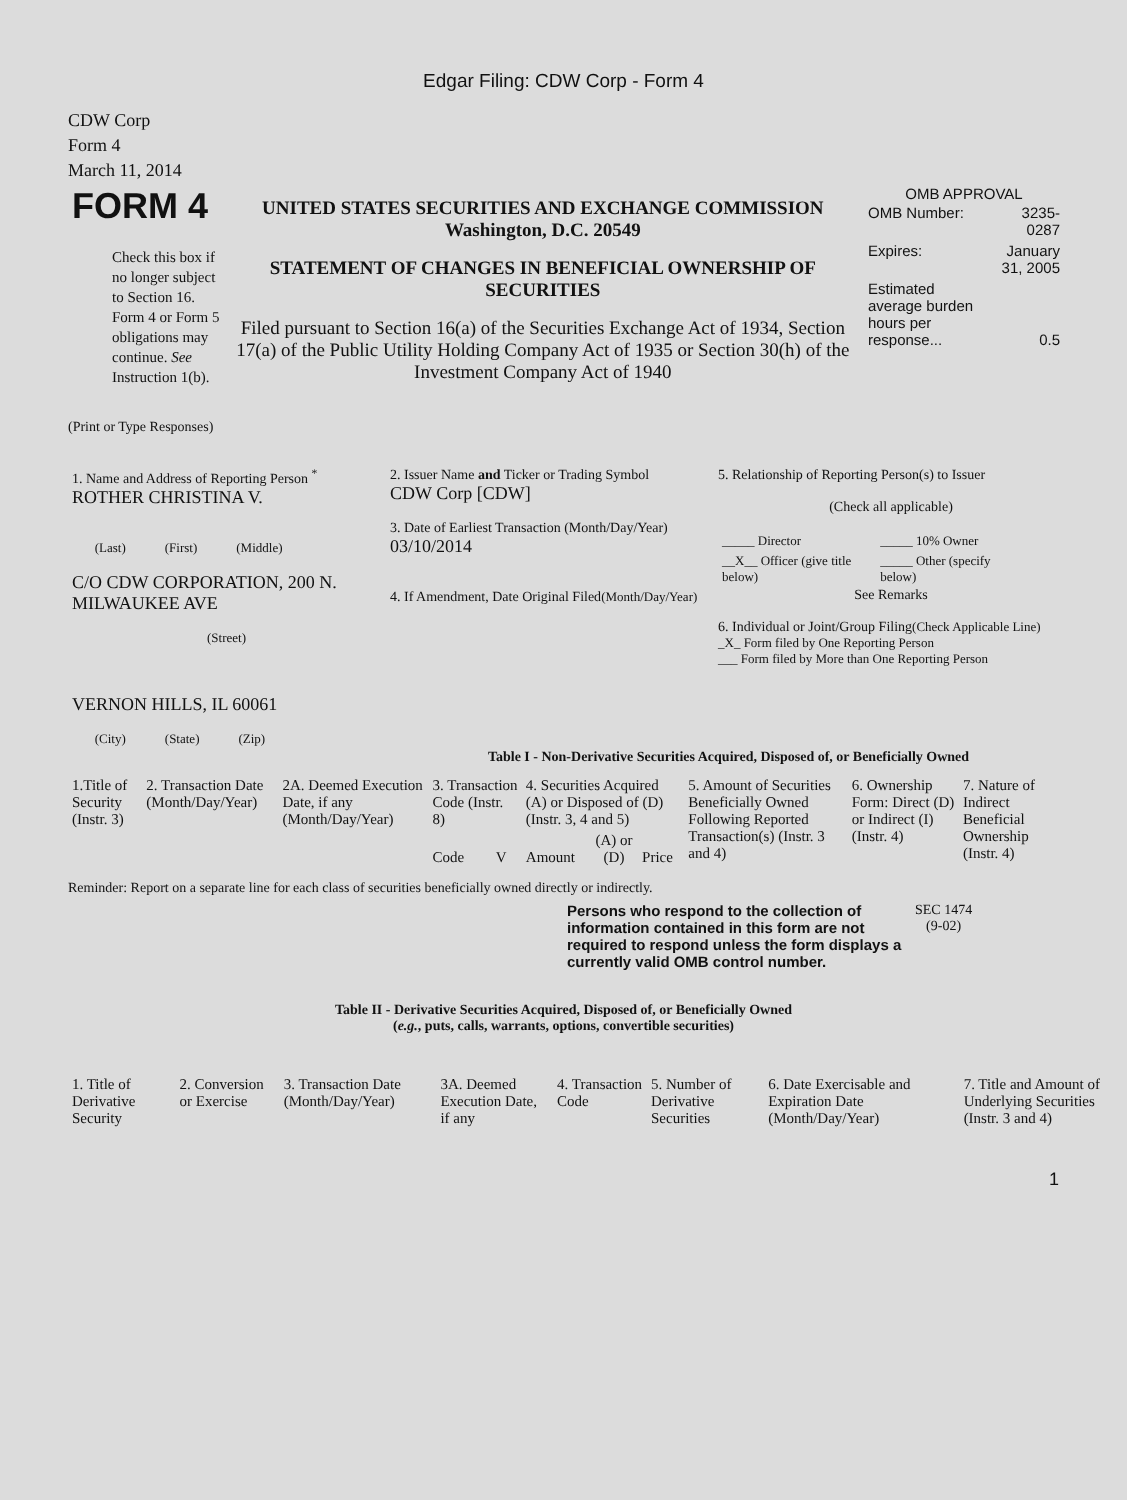Edgar Filing: CDW Corp - Form 4
CDW Corp
Form 4
March 11, 2014
| FORM 4 Check this box if no longer subject to Section 16. Form 4 or Form 5 obligations may continue. See Instruction 1(b). | UNITED STATES SECURITIES AND EXCHANGE COMMISSION Washington, D.C. 20549 STATEMENT OF CHANGES IN BENEFICIAL OWNERSHIP OF SECURITIES Filed pursuant to Section 16(a) of the Securities Exchange Act of 1934, Section 17(a) of the Public Utility Holding Company Act of 1935 or Section 30(h) of the Investment Company Act of 1940 | OMB APPROVAL / OMB Number: / 3235-0287 / / Expires: / January 31, 2005 / / Estimated average burden hours per response... / 0.5 / |
(Print or Type Responses)
| 1. Name and Address of Reporting Person <sup>*</sup> ROTHER CHRISTINA V. (Last) (First) (Middle) C/O CDW CORPORATION, 200 N. MILWAUKEE AVE (Street) VERNON HILLS, IL 60061 (City) (State) (Zip) | 2. Issuer Name and Ticker or Trading Symbol CDW Corp [CDW] 3. Date of Earliest Transaction (Month/Day/Year) 03/10/2014 4. If Amendment, Date Original Filed (Month/Day/Year) | 5. Relationship of Reporting Person(s) to Issuer (Check all applicable) / _____ Director / _____ 10% Owner / / __X__ Officer (give title below) / _____ Other (specify below) / See Remarks 6. Individual or Joint/Group Filing (Check Applicable Line) _X_ Form filed by One Reporting Person ___ Form filed by More than One Reporting Person |
Table I - Non-Derivative Securities Acquired, Disposed of, or Beneficially Owned
| 1.Title of Security (Instr. 3) | 2. Transaction Date (Month/Day/Year) | 2A. Deemed Execution Date, if any (Month/Day/Year) | 3. Transaction Code (Instr. 8) | | 4. Securities Acquired (A) or Disposed of (D) (Instr. 3, 4 and 5) | | | 5. Amount of Securities Beneficially Owned Following Reported Transaction(s) (Instr. 3 and 4) | 6. Ownership Form: Direct (D) or Indirect (I) (Instr. 4) | 7. Nature of Indirect Beneficial Ownership (Instr. 4) |
| | | | Code | V | Amount | (A) or (D) | Price | | | |
Reminder: Report on a separate line for each class of securities beneficially owned directly or indirectly.
| Persons who respond to the collection of information contained in this form are not required to respond unless the form displays a currently valid OMB control number. | SEC 1474 (9-02) |
Table II - Derivative Securities Acquired, Disposed of, or Beneficially Owned
(e.g., puts, calls, warrants, options, convertible securities)
| 1. Title of Derivative Security | 2. Conversion or Exercise | 3. Transaction Date (Month/Day/Year) | 3A. Deemed Execution Date, if any | 4. Transaction Code | 5. Number of Derivative Securities | 6. Date Exercisable and Expiration Date (Month/Day/Year) | 7. Title and Amount of Underlying Securities (Instr. 3 and 4) |
1